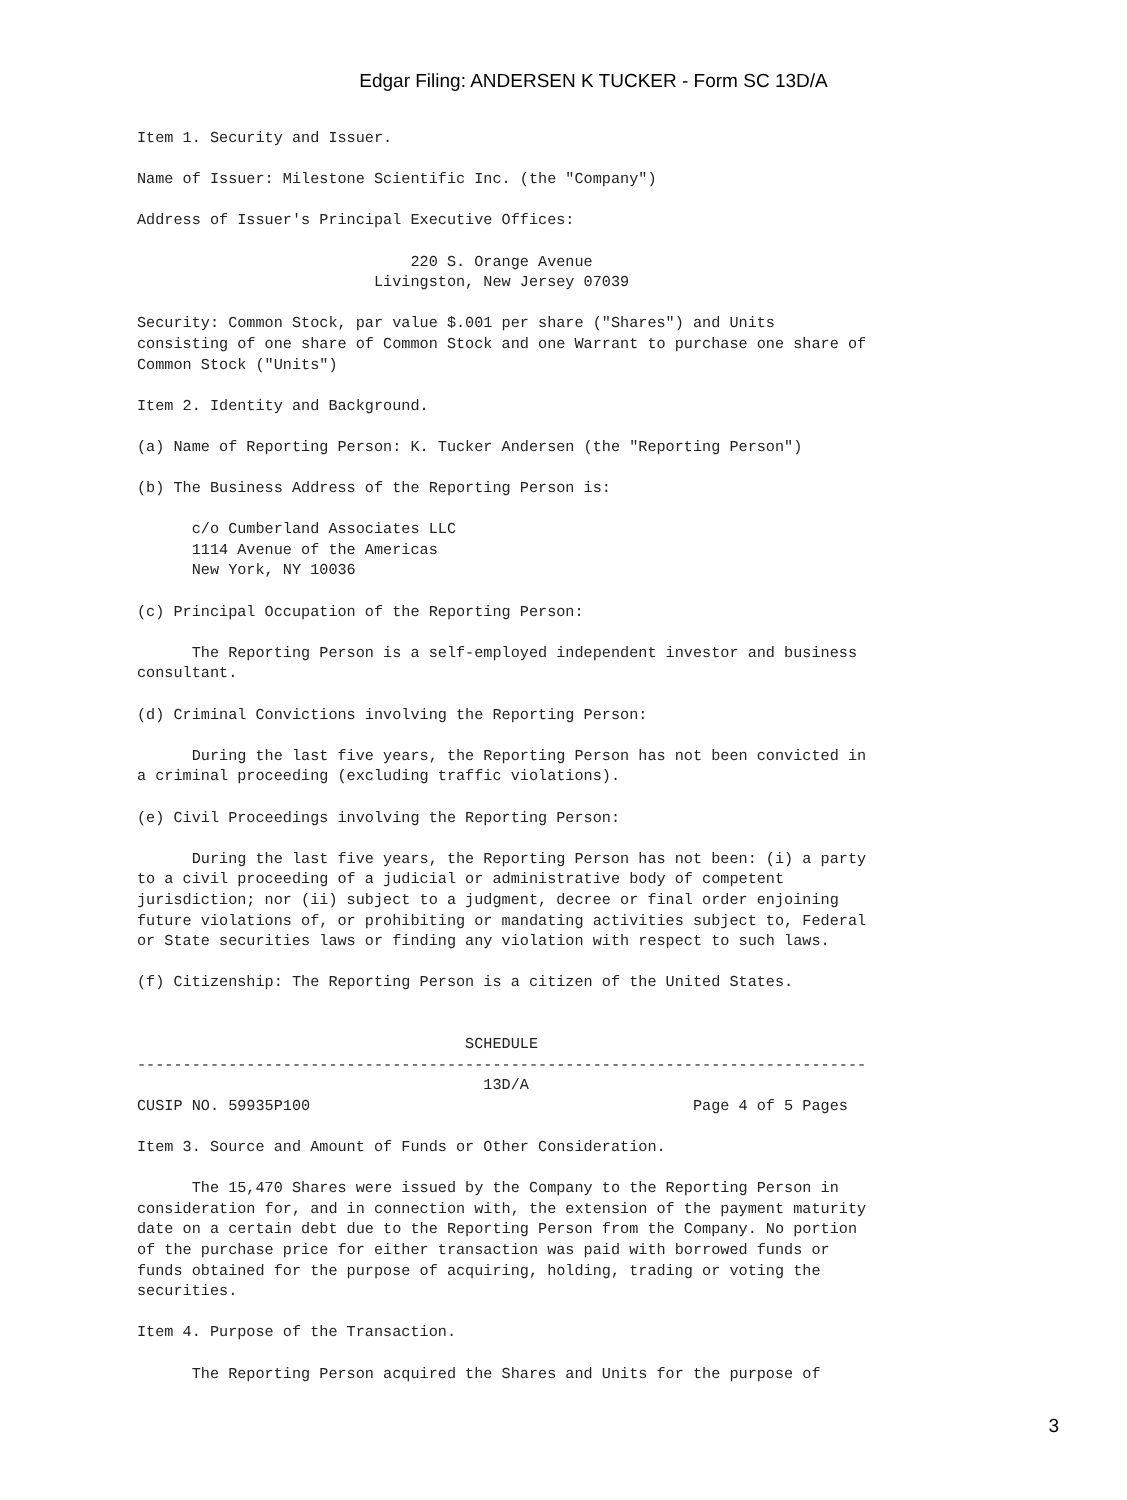Edgar Filing: ANDERSEN K TUCKER - Form SC 13D/A
Item 1. Security and Issuer.

Name of Issuer: Milestone Scientific Inc. (the "Company")

Address of Issuer's Principal Executive Offices:

                              220 S. Orange Avenue
                          Livingston, New Jersey 07039

Security: Common Stock, par value $.001 per share ("Shares") and Units
consisting of one share of Common Stock and one Warrant to purchase one share of
Common Stock ("Units")

Item 2. Identity and Background.

(a) Name of Reporting Person: K. Tucker Andersen (the "Reporting Person")

(b) The Business Address of the Reporting Person is:

      c/o Cumberland Associates LLC
      1114 Avenue of the Americas
      New York, NY 10036

(c) Principal Occupation of the Reporting Person:

      The Reporting Person is a self-employed independent investor and business
consultant.

(d) Criminal Convictions involving the Reporting Person:

      During the last five years, the Reporting Person has not been convicted in
a criminal proceeding (excluding traffic violations).

(e) Civil Proceedings involving the Reporting Person:

      During the last five years, the Reporting Person has not been: (i) a party
to a civil proceeding of a judicial or administrative body of competent
jurisdiction; nor (ii) subject to a judgment, decree or final order enjoining
future violations of, or prohibiting or mandating activities subject to, Federal
or State securities laws or finding any violation with respect to such laws.

(f) Citizenship: The Reporting Person is a citizen of the United States.


                                    SCHEDULE
--------------------------------------------------------------------------------
                                      13D/A
CUSIP NO. 59935P100                                          Page 4 of 5 Pages

Item 3. Source and Amount of Funds or Other Consideration.

      The 15,470 Shares were issued by the Company to the Reporting Person in
consideration for, and in connection with, the extension of the payment maturity
date on a certain debt due to the Reporting Person from the Company. No portion
of the purchase price for either transaction was paid with borrowed funds or
funds obtained for the purpose of acquiring, holding, trading or voting the
securities.

Item 4. Purpose of the Transaction.

      The Reporting Person acquired the Shares and Units for the purpose of
3